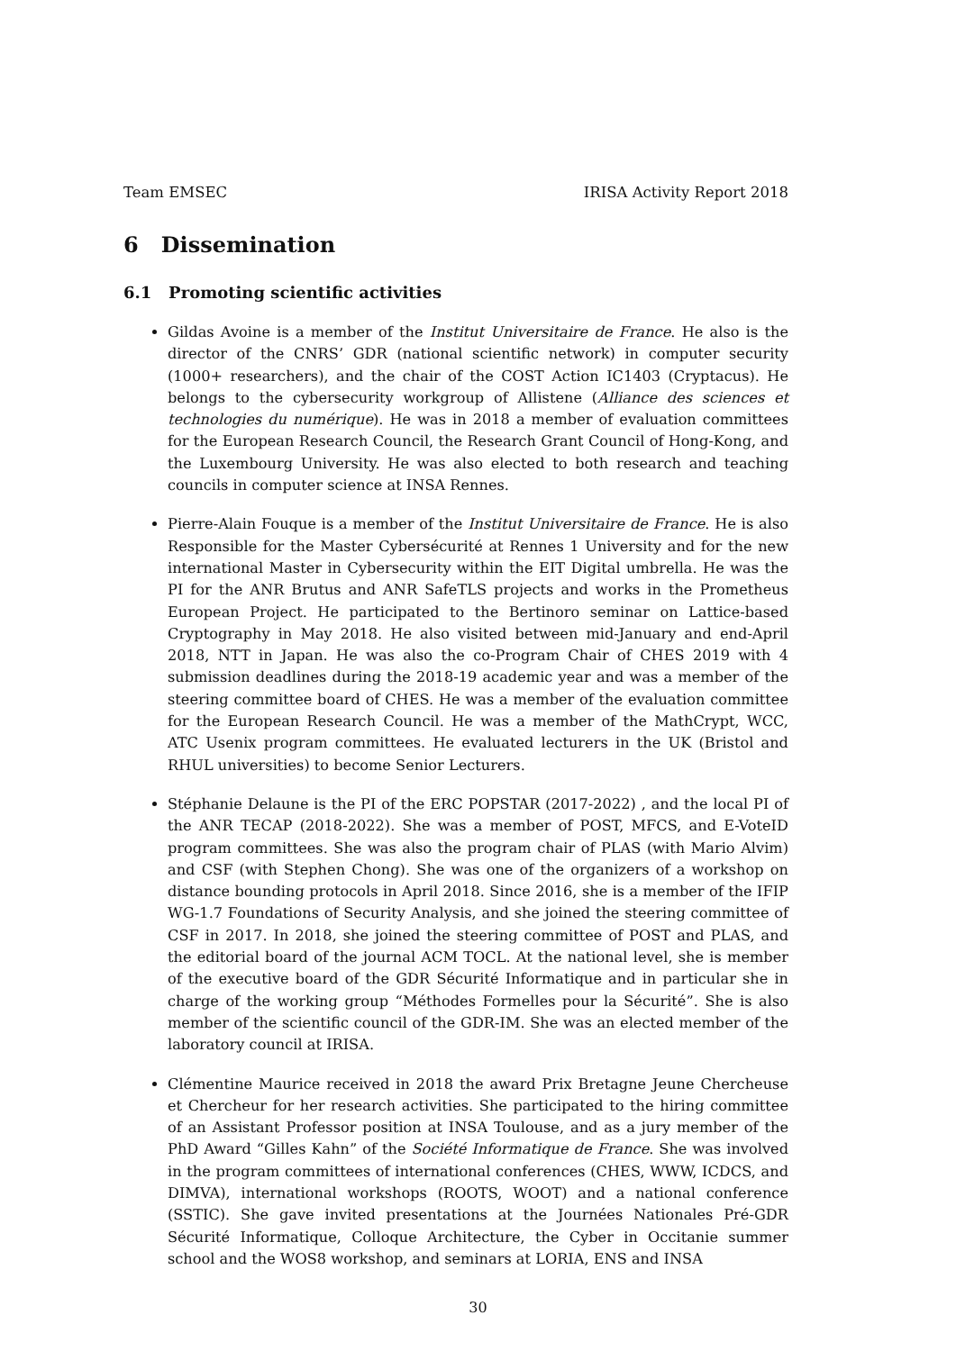Team EMSEC IRISA Activity Report 2018
6 Dissemination
6.1 Promoting scientific activities
Gildas Avoine is a member of the Institut Universitaire de France. He also is the director of the CNRS’ GDR (national scientific network) in computer security (1000+ researchers), and the chair of the COST Action IC1403 (Cryptacus). He belongs to the cybersecurity workgroup of Allistene (Alliance des sciences et technologies du numérique). He was in 2018 a member of evaluation committees for the European Research Council, the Research Grant Council of Hong-Kong, and the Luxembourg University. He was also elected to both research and teaching councils in computer science at INSA Rennes.
Pierre-Alain Fouque is a member of the Institut Universitaire de France. He is also Responsible for the Master Cybersécurité at Rennes 1 University and for the new international Master in Cybersecurity within the EIT Digital umbrella. He was the PI for the ANR Brutus and ANR SafeTLS projects and works in the Prometheus European Project. He participated to the Bertinoro seminar on Lattice-based Cryptography in May 2018. He also visited between mid-January and end-April 2018, NTT in Japan. He was also the co-Program Chair of CHES 2019 with 4 submission deadlines during the 2018-19 academic year and was a member of the steering committee board of CHES. He was a member of the evaluation committee for the European Research Council. He was a member of the MathCrypt, WCC, ATC Usenix program committees. He evaluated lecturers in the UK (Bristol and RHUL universities) to become Senior Lecturers.
Stéphanie Delaune is the PI of the ERC POPSTAR (2017-2022) , and the local PI of the ANR TECAP (2018-2022). She was a member of POST, MFCS, and E-VoteID program committees. She was also the program chair of PLAS (with Mario Alvim) and CSF (with Stephen Chong). She was one of the organizers of a workshop on distance bounding protocols in April 2018. Since 2016, she is a member of the IFIP WG-1.7 Foundations of Security Analysis, and she joined the steering committee of CSF in 2017. In 2018, she joined the steering committee of POST and PLAS, and the editorial board of the journal ACM TOCL. At the national level, she is member of the executive board of the GDR Sécurité Informatique and in particular she in charge of the working group “Méthodes Formelles pour la Sécurité”. She is also member of the scientific council of the GDR-IM. She was an elected member of the laboratory council at IRISA.
Clémentine Maurice received in 2018 the award Prix Bretagne Jeune Chercheuse et Chercheur for her research activities. She participated to the hiring committee of an Assistant Professor position at INSA Toulouse, and as a jury member of the PhD Award “Gilles Kahn” of the Société Informatique de France. She was involved in the program committees of international conferences (CHES, WWW, ICDCS, and DIMVA), international workshops (ROOTS, WOOT) and a national conference (SSTIC). She gave invited presentations at the Journées Nationales Pré-GDR Sécurité Informatique, Colloque Architecture, the Cyber in Occitanie summer school and the WOS8 workshop, and seminars at LORIA, ENS and INSA
30